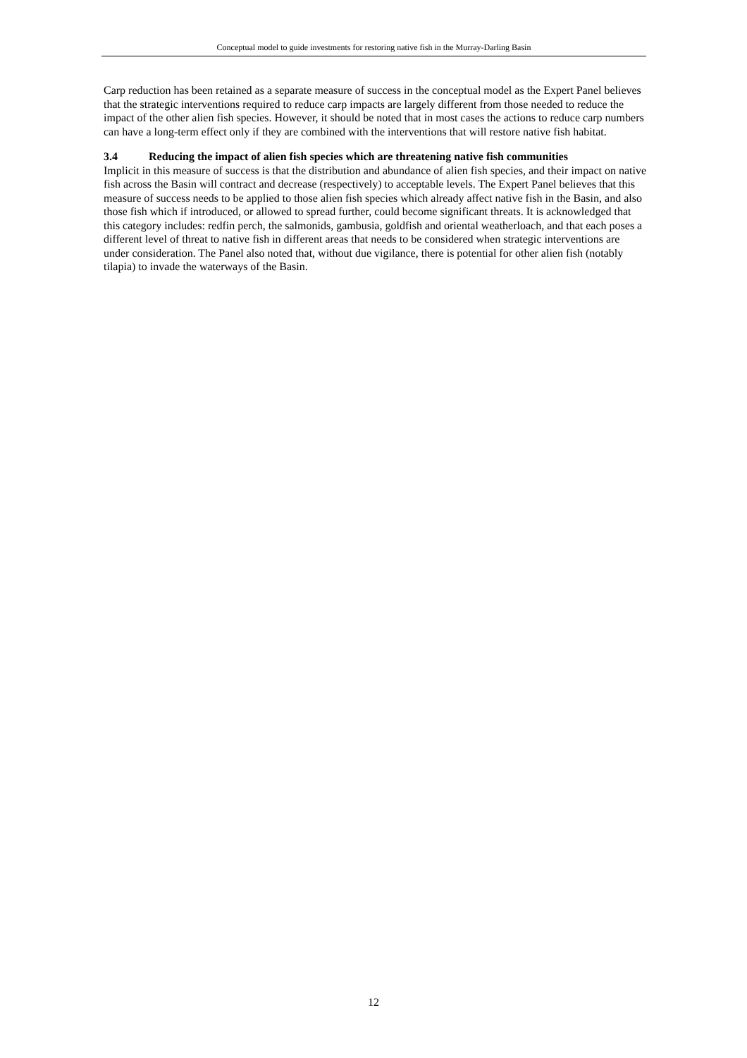Conceptual model to guide investments for restoring native fish in the Murray-Darling Basin
Carp reduction has been retained as a separate measure of success in the conceptual model as the Expert Panel believes that the strategic interventions required to reduce carp impacts are largely different from those needed to reduce the impact of the other alien fish species. However, it should be noted that in most cases the actions to reduce carp numbers can have a long-term effect only if they are combined with the interventions that will restore native fish habitat.
3.4 Reducing the impact of alien fish species which are threatening native fish communities
Implicit in this measure of success is that the distribution and abundance of alien fish species, and their impact on native fish across the Basin will contract and decrease (respectively) to acceptable levels. The Expert Panel believes that this measure of success needs to be applied to those alien fish species which already affect native fish in the Basin, and also those fish which if introduced, or allowed to spread further, could become significant threats. It is acknowledged that this category includes: redfin perch, the salmonids, gambusia, goldfish and oriental weatherloach, and that each poses a different level of threat to native fish in different areas that needs to be considered when strategic interventions are under consideration. The Panel also noted that, without due vigilance, there is potential for other alien fish (notably tilapia) to invade the waterways of the Basin.
12